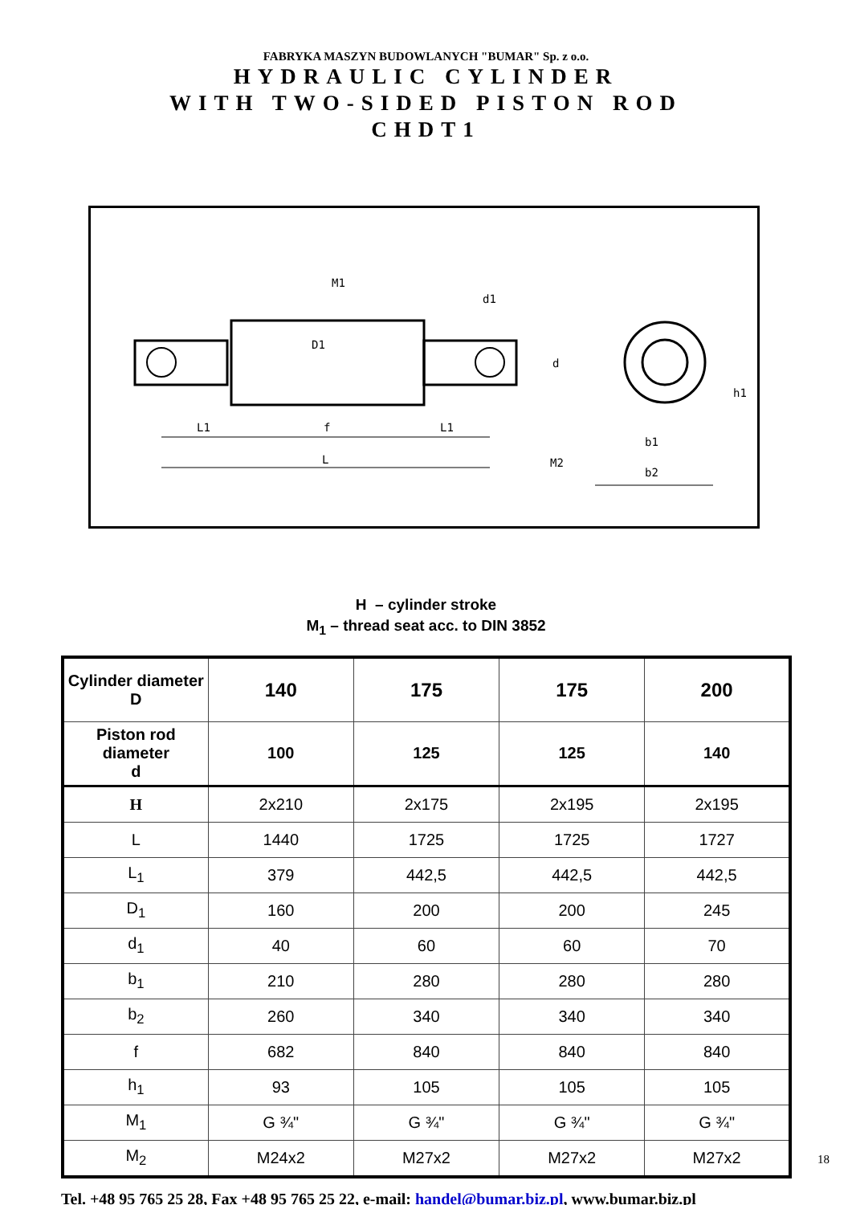FABRYKA MASZYN BUDOWLANYCH "BUMAR" Sp. z o.o.
HYDRAULIC CYLINDER
WITH TWO-SIDED PISTON ROD
CHDT1
M1
d1
d
h1
L1
f
L1
L
b1
M2
b2
D1
H – cylinder stroke
M<sub>1</sub> – thread seat acc. to DIN 3852
| Cylinder diameter D | 140 | 175 | 175 | 200 |
| Piston rod diameter d | 100 | 125 | 125 | 140 |
| H | 2x210 | 2x175 | 2x195 | 2x195 |
| L | 1440 | 1725 | 1725 | 1727 |
| L<sub>1</sub> | 379 | 442,5 | 442,5 | 442,5 |
| D<sub>1</sub> | 160 | 200 | 200 | 245 |
| d<sub>1</sub> | 40 | 60 | 60 | 70 |
| b<sub>1</sub> | 210 | 280 | 280 | 280 |
| b<sub>2</sub> | 260 | 340 | 340 | 340 |
| f | 682 | 840 | 840 | 840 |
| h<sub>1</sub> | 93 | 105 | 105 | 105 |
| M<sub>1</sub> | G ¾" | G ¾" | G ¾" | G ¾" |
| M<sub>2</sub> | M24x2 | M27x2 | M27x2 | M27x2 |
18
Tel. +48 95 765 25 28, Fax +48 95 765 25 22, e-mail: handel@bumar.biz.pl, www.bumar.biz.pl